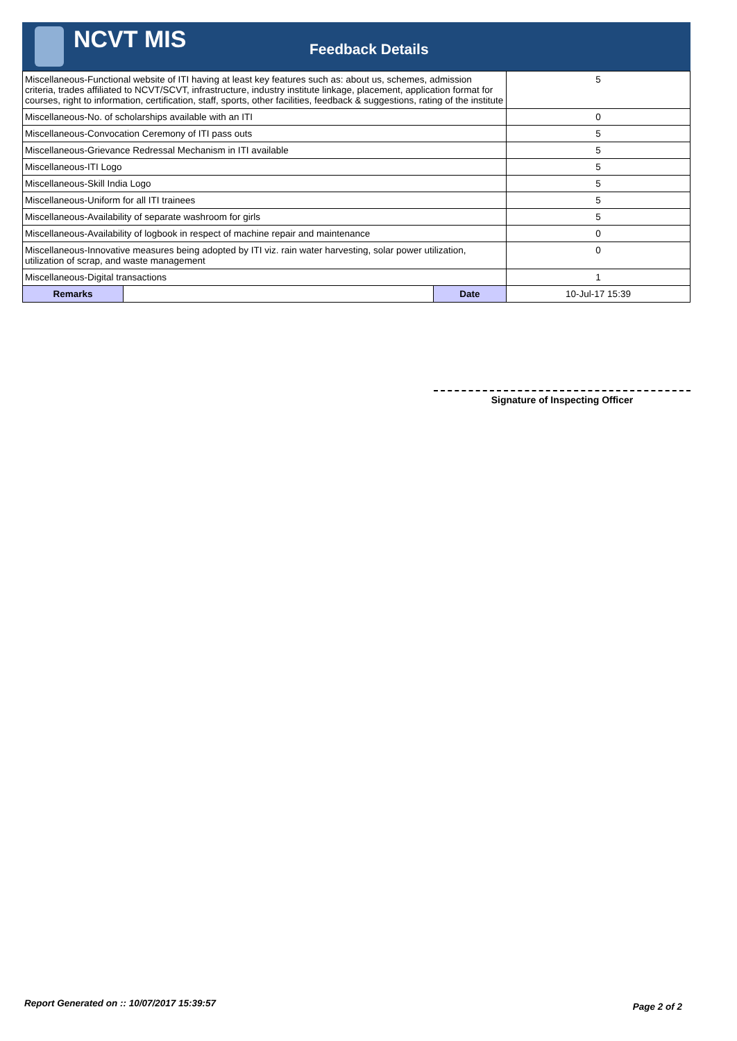NCVT MIS
Feedback Details
| Miscellaneous-Functional website of ITI having at least key features such as: about us, schemes, admission criteria, trades affiliated to NCVT/SCVT, infrastructure, industry institute linkage, placement, application format for courses, right to information, certification, staff, sports, other facilities, feedback & suggestions, rating of the institute | | | 5 |
| Miscellaneous-No. of scholarships available with an ITI | | | 0 |
| Miscellaneous-Convocation Ceremony of ITI pass outs | | | 5 |
| Miscellaneous-Grievance Redressal Mechanism in ITI available | | | 5 |
| Miscellaneous-ITI Logo | | | 5 |
| Miscellaneous-Skill India Logo | | | 5 |
| Miscellaneous-Uniform for all ITI trainees | | | 5 |
| Miscellaneous-Availability of separate washroom for girls | | | 5 |
| Miscellaneous-Availability of logbook in respect of machine repair and maintenance | | | 0 |
| Miscellaneous-Innovative measures being adopted by ITI viz. rain water harvesting, solar power utilization, utilization of scrap, and waste management | | | 0 |
| Miscellaneous-Digital transactions | | | 1 |
| Remarks | | Date | 10-Jul-17 15:39 |
Signature of Inspecting Officer
Report Generated on :: 10/07/2017 15:39:57
Page 2 of 2